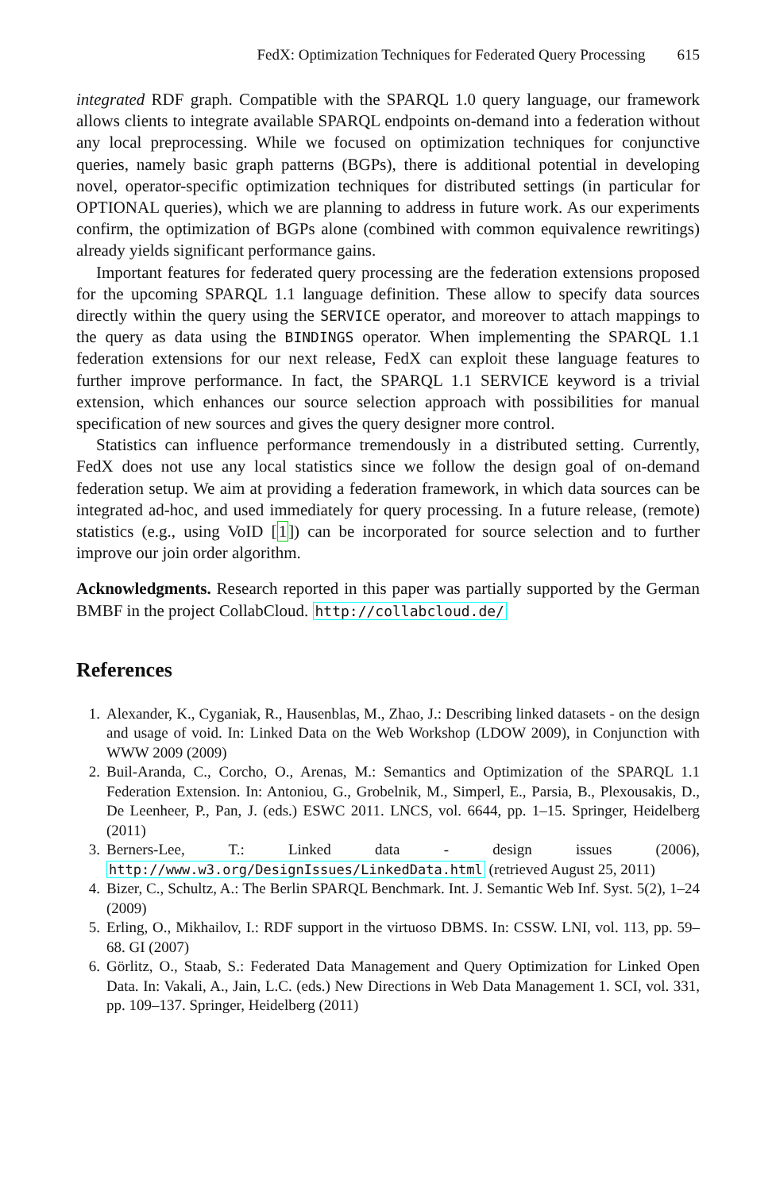FedX: Optimization Techniques for Federated Query Processing 615
integrated RDF graph. Compatible with the SPARQL 1.0 query language, our framework allows clients to integrate available SPARQL endpoints on-demand into a federation without any local preprocessing. While we focused on optimization techniques for conjunctive queries, namely basic graph patterns (BGPs), there is additional potential in developing novel, operator-specific optimization techniques for distributed settings (in particular for OPTIONAL queries), which we are planning to address in future work. As our experiments confirm, the optimization of BGPs alone (combined with common equivalence rewritings) already yields significant performance gains.
Important features for federated query processing are the federation extensions proposed for the upcoming SPARQL 1.1 language definition. These allow to specify data sources directly within the query using the SERVICE operator, and moreover to attach mappings to the query as data using the BINDINGS operator. When implementing the SPARQL 1.1 federation extensions for our next release, FedX can exploit these language features to further improve performance. In fact, the SPARQL 1.1 SERVICE keyword is a trivial extension, which enhances our source selection approach with possibilities for manual specification of new sources and gives the query designer more control.
Statistics can influence performance tremendously in a distributed setting. Currently, FedX does not use any local statistics since we follow the design goal of on-demand federation setup. We aim at providing a federation framework, in which data sources can be integrated ad-hoc, and used immediately for query processing. In a future release, (remote) statistics (e.g., using VoID [1]) can be incorporated for source selection and to further improve our join order algorithm.
Acknowledgments. Research reported in this paper was partially supported by the German BMBF in the project CollabCloud. http://collabcloud.de/
References
1. Alexander, K., Cyganiak, R., Hausenblas, M., Zhao, J.: Describing linked datasets - on the design and usage of void. In: Linked Data on the Web Workshop (LDOW 2009), in Conjunction with WWW 2009 (2009)
2. Buil-Aranda, C., Corcho, O., Arenas, M.: Semantics and Optimization of the SPARQL 1.1 Federation Extension. In: Antoniou, G., Grobelnik, M., Simperl, E., Parsia, B., Plexousakis, D., De Leenheer, P., Pan, J. (eds.) ESWC 2011. LNCS, vol. 6644, pp. 1–15. Springer, Heidelberg (2011)
3. Berners-Lee, T.: Linked data - design issues (2006), http://www.w3.org/DesignIssues/LinkedData.html (retrieved August 25, 2011)
4. Bizer, C., Schultz, A.: The Berlin SPARQL Benchmark. Int. J. Semantic Web Inf. Syst. 5(2), 1–24 (2009)
5. Erling, O., Mikhailov, I.: RDF support in the virtuoso DBMS. In: CSSW. LNI, vol. 113, pp. 59–68. GI (2007)
6. Görlitz, O., Staab, S.: Federated Data Management and Query Optimization for Linked Open Data. In: Vakali, A., Jain, L.C. (eds.) New Directions in Web Data Management 1. SCI, vol. 331, pp. 109–137. Springer, Heidelberg (2011)